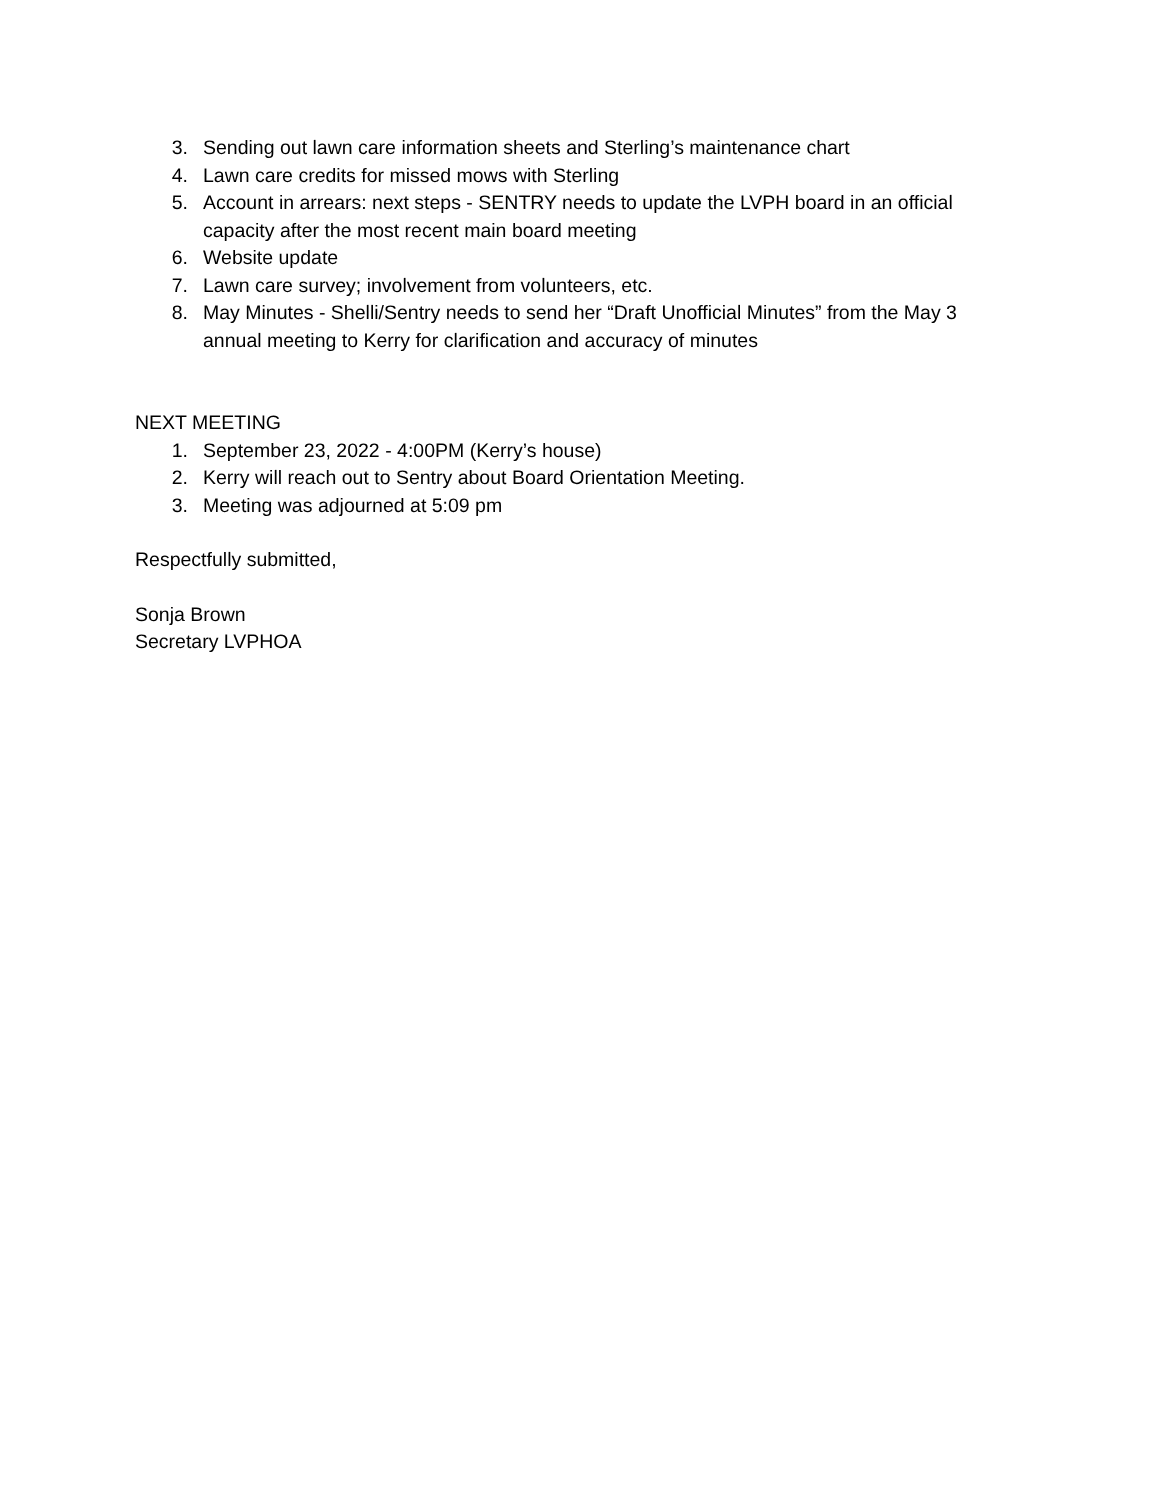3. Sending out lawn care information sheets and Sterling’s maintenance chart
4. Lawn care credits for missed mows with Sterling
5. Account in arrears: next steps - SENTRY needs to update the LVPH board in an official capacity after the most recent main board meeting
6. Website update
7. Lawn care survey; involvement from volunteers, etc.
8. May Minutes - Shelli/Sentry needs to send her “Draft Unofficial Minutes” from the May 3 annual meeting to Kerry for clarification and accuracy of minutes
NEXT MEETING
1. September 23, 2022 - 4:00PM (Kerry’s house)
2. Kerry will reach out to Sentry about Board Orientation Meeting.
3. Meeting was adjourned at 5:09 pm
Respectfully submitted,
Sonja Brown
Secretary LVPHOA